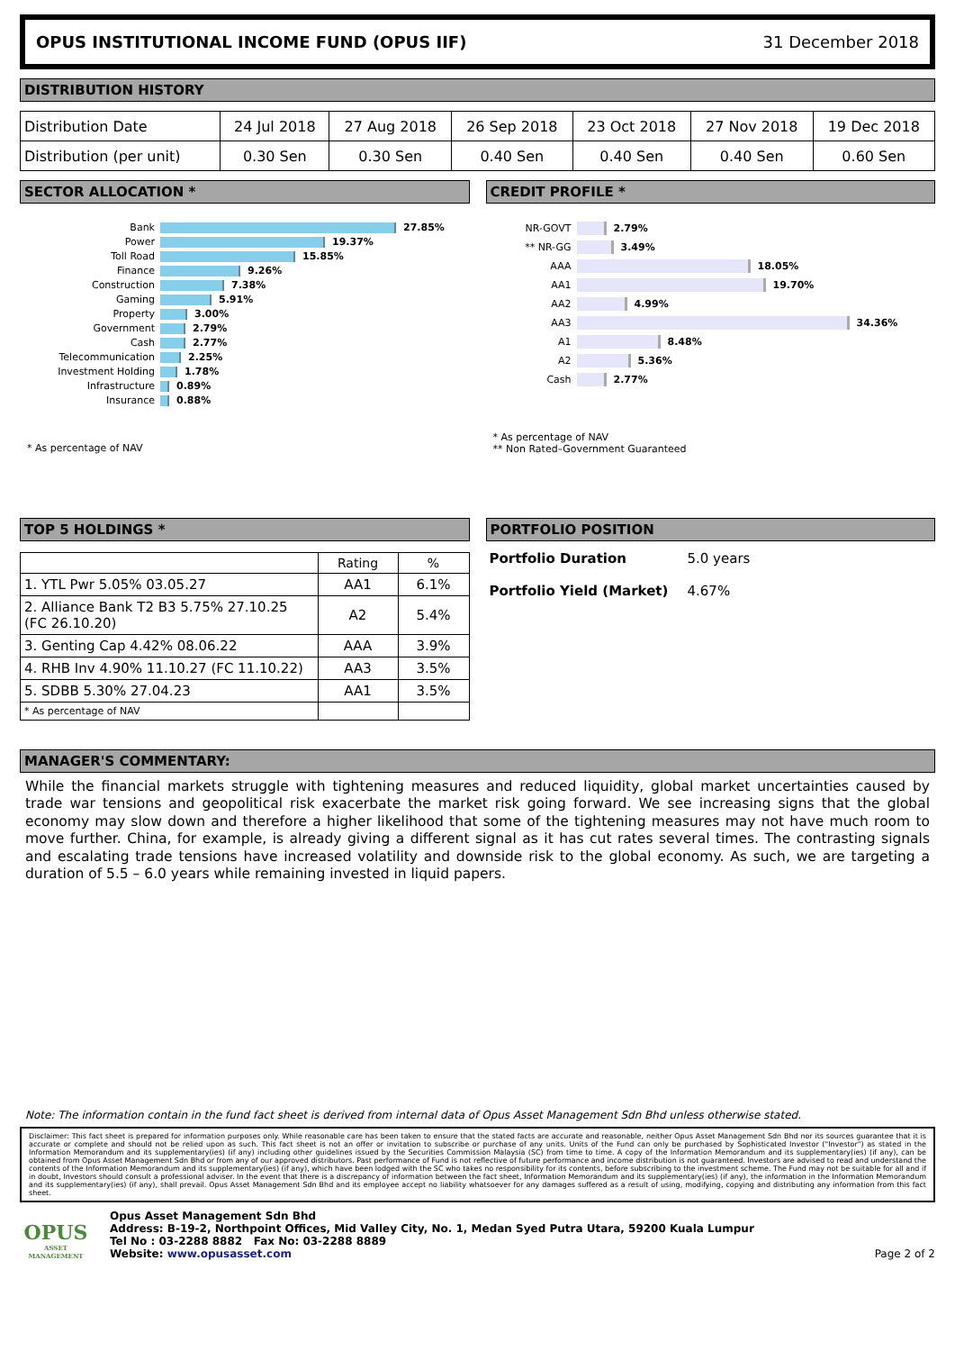OPUS INSTITUTIONAL INCOME FUND (OPUS IIF) 31 December 2018
DISTRIBUTION HISTORY
| Distribution Date | 24 Jul 2018 | 27 Aug 2018 | 26 Sep 2018 | 23 Oct 2018 | 27 Nov 2018 | 19 Dec 2018 |
| Distribution (per unit) | 0.30 Sen | 0.30 Sen | 0.40 Sen | 0.40 Sen | 0.40 Sen | 0.60 Sen |
SECTOR ALLOCATION *
Bank 27.85% Power 19.37% Toll Road 15.85% Finance 9.26% Construction 7.38% Gaming 5.91% Property 3.00% Government 2.79% Cash 2.77% Telecommunication 2.25% Investment Holding 1.78% Infrastructure 0.89% Insurance 0.88%
* As percentage of NAV
CREDIT PROFILE *
NR-GOVT 2.79% ** NR-GG 3.49% AAA 18.05% AA1 19.70% AA2 4.99% AA3 34.36% A1 8.48% A2 5.36% Cash 2.77%
* As percentage of NAV
** Non Rated–Government Guaranteed
TOP 5 HOLDINGS *
| | Rating | % |
| --- | --- | --- |
| 1. YTL Pwr 5.05% 03.05.27 | AA1 | 6.1% |
| 2. Alliance Bank T2 B3 5.75% 27.10.25 (FC 26.10.20) | A2 | 5.4% |
| 3. Genting Cap 4.42% 08.06.22 | AAA | 3.9% |
| 4. RHB Inv 4.90% 11.10.27 (FC 11.10.22) | AA3 | 3.5% |
| 5. SDBB 5.30% 27.04.23 | AA1 | 3.5% |
| * As percentage of NAV | | |
PORTFOLIO POSITION
Portfolio Duration 5.0 years Portfolio Yield (Market) 4.67%
MANAGER'S COMMENTARY:
While the financial markets struggle with tightening measures and reduced liquidity, global market uncertainties caused by trade war tensions and geopolitical risk exacerbate the market risk going forward. We see increasing signs that the global economy may slow down and therefore a higher likelihood that some of the tightening measures may not have much room to move further. China, for example, is already giving a different signal as it has cut rates several times. The contrasting signals and escalating trade tensions have increased volatility and downside risk to the global economy. As such, we are targeting a duration of 5.5 – 6.0 years while remaining invested in liquid papers.
Note: The information contain in the fund fact sheet is derived from internal data of Opus Asset Management Sdn Bhd unless otherwise stated.
Disclaimer: This fact sheet is prepared for information purposes only. While reasonable care has been taken to ensure that the stated facts are accurate and reasonable, neither Opus Asset Management Sdn Bhd nor its sources guarantee that it is accurate or complete and should not be relied upon as such. This fact sheet is not an offer or invitation to subscribe or purchase of any units. Units of the Fund can only be purchased by Sophisticated Investor ("Investor") as stated in the Information Memorandum and its supplementary(ies) (if any) including other guidelines issued by the Securities Commission Malaysia (SC) from time to time. A copy of the Information Memorandum and its supplementary(ies) (if any), can be obtained from Opus Asset Management Sdn Bhd or from any of our approved distributors. Past performance of Fund is not reflective of future performance and income distribution is not guaranteed. Investors are advised to read and understand the contents of the Information Memorandum and its supplementary(ies) (if any), which have been lodged with the SC who takes no responsibility for its contents, before subscribing to the investment scheme. The Fund may not be suitable for all and if in doubt, Investors should consult a professional adviser. In the event that there is a discrepancy of information between the fact sheet, Information Memorandum and its supplementary(ies) (if any), the information in the Information Memorandum and its supplementary(ies) (if any), shall prevail. Opus Asset Management Sdn Bhd and its employee accept no liability whatsoever for any damages suffered as a result of using, modifying, copying and distributing any information from this fact sheet.
OPUS
ASSET MANAGEMENT
Opus Asset Management Sdn Bhd
Address: B-19-2, Northpoint Offices, Mid Valley City, No. 1, Medan Syed Putra Utara, 59200 Kuala Lumpur
Tel No : 03-2288 8882 Fax No: 03-2288 8889
Website: www.opusasset.com
Page 2 of 2